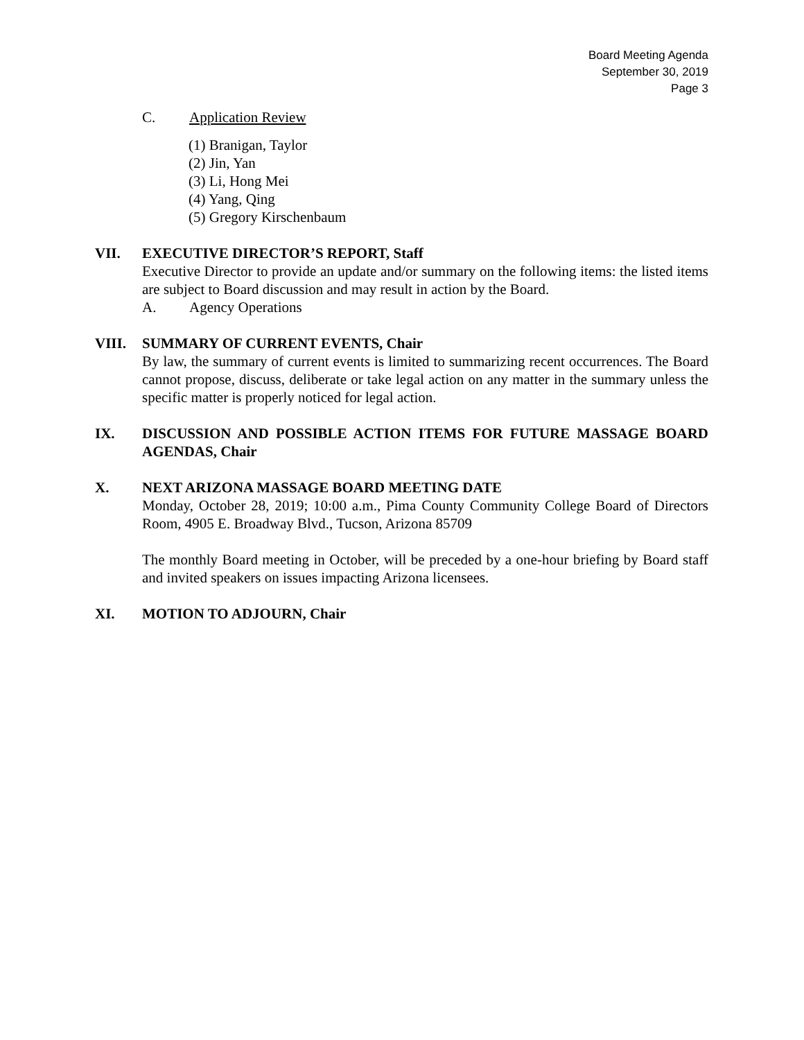Board Meeting Agenda
September 30, 2019
Page 3
C. Application Review
(1) Branigan, Taylor
(2) Jin, Yan
(3) Li, Hong Mei
(4) Yang, Qing
(5) Gregory Kirschenbaum
VII. EXECUTIVE DIRECTOR’S REPORT, Staff
Executive Director to provide an update and/or summary on the following items: the listed items are subject to Board discussion and may result in action by the Board.
A. Agency Operations
VIII. SUMMARY OF CURRENT EVENTS, Chair
By law, the summary of current events is limited to summarizing recent occurrences. The Board cannot propose, discuss, deliberate or take legal action on any matter in the summary unless the specific matter is properly noticed for legal action.
IX. DISCUSSION AND POSSIBLE ACTION ITEMS FOR FUTURE MASSAGE BOARD AGENDAS, Chair
X. NEXT ARIZONA MASSAGE BOARD MEETING DATE
Monday, October 28, 2019; 10:00 a.m., Pima County Community College Board of Directors Room, 4905 E. Broadway Blvd., Tucson, Arizona 85709
The monthly Board meeting in October, will be preceded by a one-hour briefing by Board staff and invited speakers on issues impacting Arizona licensees.
XI. MOTION TO ADJOURN, Chair